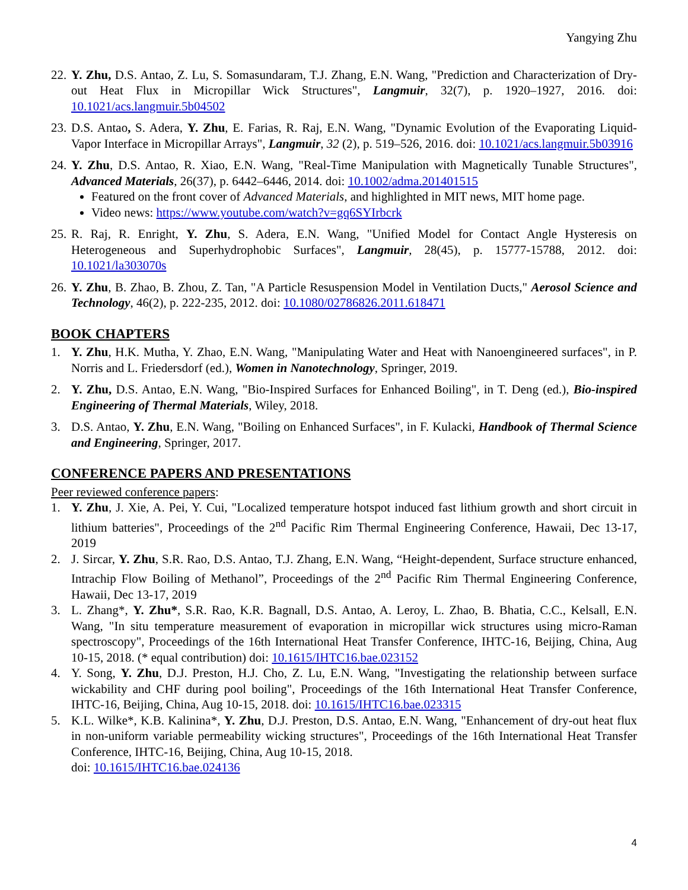Yangying Zhu
22. Y. Zhu, D.S. Antao, Z. Lu, S. Somasundaram, T.J. Zhang, E.N. Wang, "Prediction and Characterization of Dry-out Heat Flux in Micropillar Wick Structures", Langmuir, 32(7), p. 1920–1927, 2016. doi: 10.1021/acs.langmuir.5b04502
23. D.S. Antao, S. Adera, Y. Zhu, E. Farias, R. Raj, E.N. Wang, "Dynamic Evolution of the Evaporating Liquid-Vapor Interface in Micropillar Arrays", Langmuir, 32 (2), p. 519–526, 2016. doi: 10.1021/acs.langmuir.5b03916
24. Y. Zhu, D.S. Antao, R. Xiao, E.N. Wang, "Real-Time Manipulation with Magnetically Tunable Structures", Advanced Materials, 26(37), p. 6442–6446, 2014. doi: 10.1002/adma.201401515
Featured on the front cover of Advanced Materials, and highlighted in MIT news, MIT home page.
Video news: https://www.youtube.com/watch?v=gq6SYIrbcrk
25. R. Raj, R. Enright, Y. Zhu, S. Adera, E.N. Wang, "Unified Model for Contact Angle Hysteresis on Heterogeneous and Superhydrophobic Surfaces", Langmuir, 28(45), p. 15777-15788, 2012. doi: 10.1021/la303070s
26. Y. Zhu, B. Zhao, B. Zhou, Z. Tan, "A Particle Resuspension Model in Ventilation Ducts," Aerosol Science and Technology, 46(2), p. 222-235, 2012. doi: 10.1080/02786826.2011.618471
BOOK CHAPTERS
1. Y. Zhu, H.K. Mutha, Y. Zhao, E.N. Wang, "Manipulating Water and Heat with Nanoengineered surfaces", in P. Norris and L. Friedersdorf (ed.), Women in Nanotechnology, Springer, 2019.
2. Y. Zhu, D.S. Antao, E.N. Wang, "Bio-Inspired Surfaces for Enhanced Boiling", in T. Deng (ed.), Bio-inspired Engineering of Thermal Materials, Wiley, 2018.
3. D.S. Antao, Y. Zhu, E.N. Wang, "Boiling on Enhanced Surfaces", in F. Kulacki, Handbook of Thermal Science and Engineering, Springer, 2017.
CONFERENCE PAPERS AND PRESENTATIONS
Peer reviewed conference papers:
1. Y. Zhu, J. Xie, A. Pei, Y. Cui, "Localized temperature hotspot induced fast lithium growth and short circuit in lithium batteries", Proceedings of the 2<sup>nd</sup> Pacific Rim Thermal Engineering Conference, Hawaii, Dec 13-17, 2019
2. J. Sircar, Y. Zhu, S.R. Rao, D.S. Antao, T.J. Zhang, E.N. Wang, “Height-dependent, Surface structure enhanced, Intrachip Flow Boiling of Methanol”, Proceedings of the 2<sup>nd</sup> Pacific Rim Thermal Engineering Conference, Hawaii, Dec 13-17, 2019
3. L. Zhang*, Y. Zhu*, S.R. Rao, K.R. Bagnall, D.S. Antao, A. Leroy, L. Zhao, B. Bhatia, C.C., Kelsall, E.N. Wang, "In situ temperature measurement of evaporation in micropillar wick structures using micro-Raman spectroscopy", Proceedings of the 16th International Heat Transfer Conference, IHTC-16, Beijing, China, Aug 10-15, 2018. (* equal contribution) doi: 10.1615/IHTC16.bae.023152
4. Y. Song, Y. Zhu, D.J. Preston, H.J. Cho, Z. Lu, E.N. Wang, "Investigating the relationship between surface wickability and CHF during pool boiling", Proceedings of the 16th International Heat Transfer Conference, IHTC-16, Beijing, China, Aug 10-15, 2018. doi: 10.1615/IHTC16.bae.023315
5. K.L. Wilke*, K.B. Kalinina*, Y. Zhu, D.J. Preston, D.S. Antao, E.N. Wang, "Enhancement of dry-out heat flux in non-uniform variable permeability wicking structures", Proceedings of the 16th International Heat Transfer Conference, IHTC-16, Beijing, China, Aug 10-15, 2018.
doi: 10.1615/IHTC16.bae.024136
4